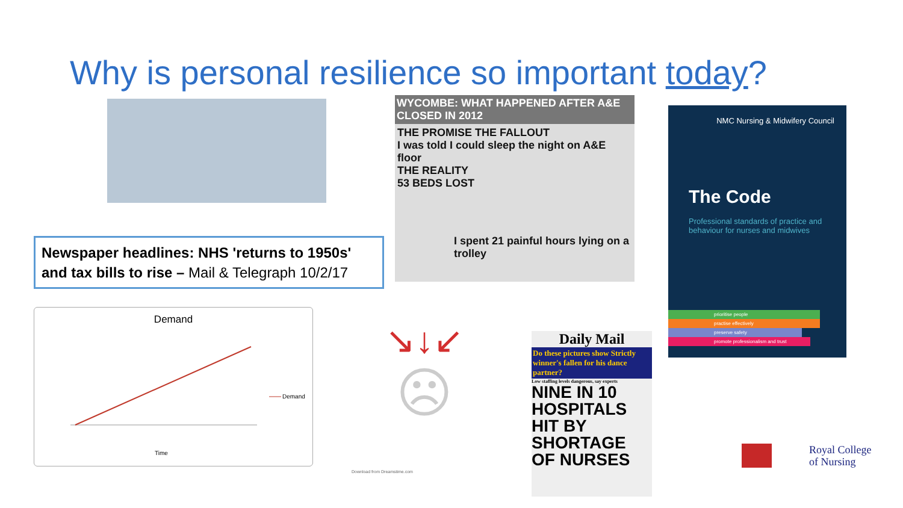Why is personal resilience so important today?
WYCOMBE: WHAT HAPPENED AFTER A&E CLOSED IN 2012
THE PROMISE THE FALLOUT
I was told I could sleep the night on A&E floor
THE REALITY
53 BEDS LOST
I spent 21 painful hours lying on a trolley
NMC Nursing & Midwifery Council
The Code
Professional standards of practice and behaviour for nurses and midwives
prioritise people
practise effectively
preserve safety
promote professionalism and trust
Newspaper headlines: NHS 'returns to 1950s' and tax bills to rise – Mail & Telegraph 10/2/17
Demand
Demand
Time
↘↓↙
☹
Download from Dreamstime.com
Daily Mail
Do these pictures show Strictly winner's fallen for his dance partner?
Low staffing levels dangerous, say experts
NINE IN 10 HOSPITALS HIT BY SHORTAGE OF NURSES
Royal College
of Nursing